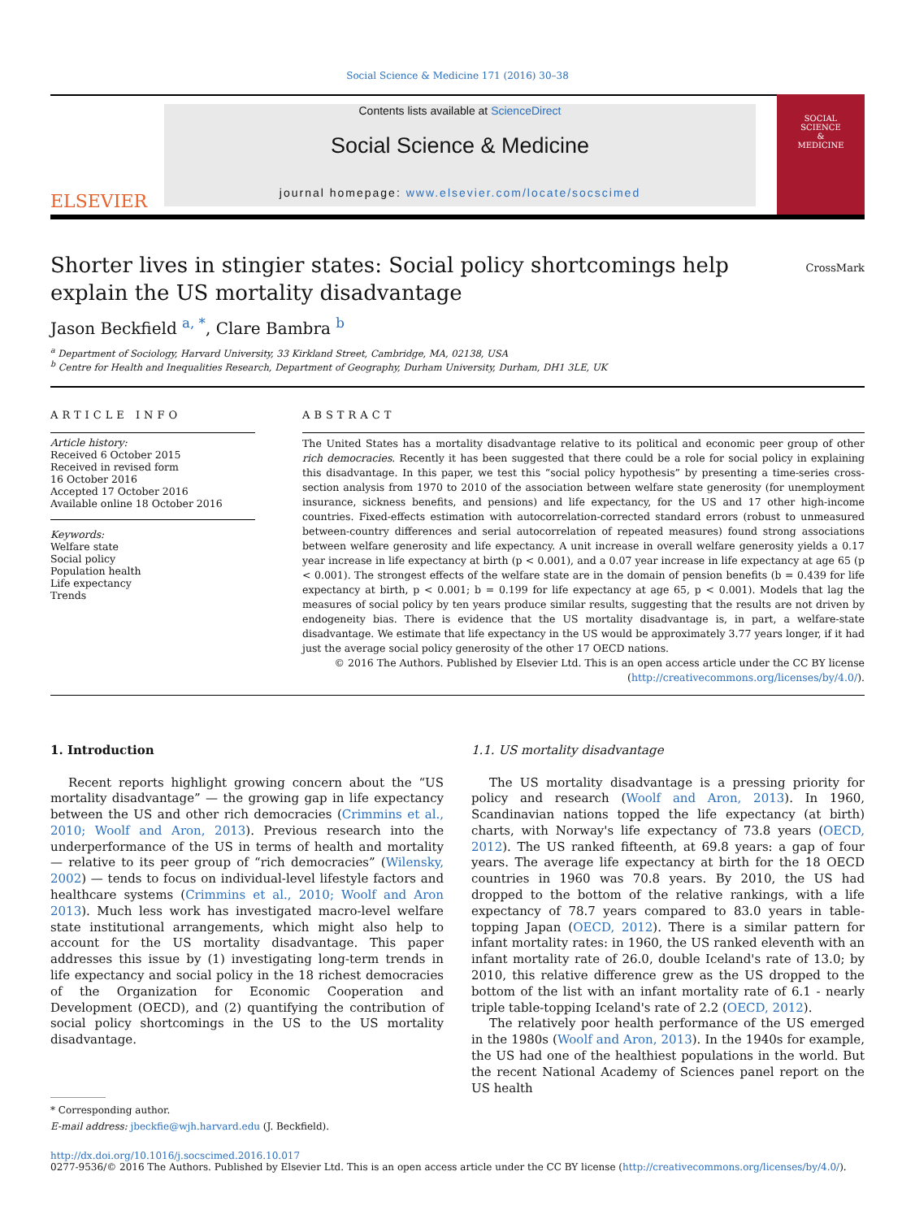Social Science & Medicine 171 (2016) 30–38
ELSEVIER
Contents lists available at ScienceDirect
Social Science & Medicine
journal homepage: www.elsevier.com/locate/socscimed
SOCIAL
SCIENCE
&
MEDICINE
Shorter lives in stingier states: Social policy shortcomings help explain the US mortality disadvantage
CrossMark
Jason Beckfield <sup>a, *</sup>, Clare Bambra <sup>b</sup>
<sup>a</sup> Department of Sociology, Harvard University, 33 Kirkland Street, Cambridge, MA, 02138, USA
<sup>b</sup> Centre for Health and Inequalities Research, Department of Geography, Durham University, Durham, DH1 3LE, UK
ARTICLE INFO
Article history:
Received 6 October 2015
Received in revised form
16 October 2016
Accepted 17 October 2016
Available online 18 October 2016
Keywords:
Welfare state
Social policy
Population health
Life expectancy
Trends
ABSTRACT
The United States has a mortality disadvantage relative to its political and economic peer group of other rich democracies. Recently it has been suggested that there could be a role for social policy in explaining this disadvantage. In this paper, we test this “social policy hypothesis” by presenting a time-series cross-section analysis from 1970 to 2010 of the association between welfare state generosity (for unemployment insurance, sickness benefits, and pensions) and life expectancy, for the US and 17 other high-income countries. Fixed-effects estimation with autocorrelation-corrected standard errors (robust to unmeasured between-country differences and serial autocorrelation of repeated measures) found strong associations between welfare generosity and life expectancy. A unit increase in overall welfare generosity yields a 0.17 year increase in life expectancy at birth (p < 0.001), and a 0.07 year increase in life expectancy at age 65 (p < 0.001). The strongest effects of the welfare state are in the domain of pension benefits (b = 0.439 for life expectancy at birth, p < 0.001; b = 0.199 for life expectancy at age 65, p < 0.001). Models that lag the measures of social policy by ten years produce similar results, suggesting that the results are not driven by endogeneity bias. There is evidence that the US mortality disadvantage is, in part, a welfare-state disadvantage. We estimate that life expectancy in the US would be approximately 3.77 years longer, if it had just the average social policy generosity of the other 17 OECD nations.
© 2016 The Authors. Published by Elsevier Ltd. This is an open access article under the CC BY license (http://creativecommons.org/licenses/by/4.0/).
1. Introduction
Recent reports highlight growing concern about the “US mortality disadvantage” — the growing gap in life expectancy between the US and other rich democracies (Crimmins et al., 2010; Woolf and Aron, 2013). Previous research into the underperformance of the US in terms of health and mortality — relative to its peer group of “rich democracies” (Wilensky, 2002) — tends to focus on individual-level lifestyle factors and healthcare systems (Crimmins et al., 2010; Woolf and Aron 2013). Much less work has investigated macro-level welfare state institutional arrangements, which might also help to account for the US mortality disadvantage. This paper addresses this issue by (1) investigating long-term trends in life expectancy and social policy in the 18 richest democracies of the Organization for Economic Cooperation and Development (OECD), and (2) quantifying the contribution of social policy shortcomings in the US to the US mortality disadvantage.
* Corresponding author.
E-mail address: jbeckfie@wjh.harvard.edu (J. Beckfield).
1.1. US mortality disadvantage
The US mortality disadvantage is a pressing priority for policy and research (Woolf and Aron, 2013). In 1960, Scandinavian nations topped the life expectancy (at birth) charts, with Norway's life expectancy of 73.8 years (OECD, 2012). The US ranked fifteenth, at 69.8 years: a gap of four years. The average life expectancy at birth for the 18 OECD countries in 1960 was 70.8 years. By 2010, the US had dropped to the bottom of the relative rankings, with a life expectancy of 78.7 years compared to 83.0 years in table-topping Japan (OECD, 2012). There is a similar pattern for infant mortality rates: in 1960, the US ranked eleventh with an infant mortality rate of 26.0, double Iceland's rate of 13.0; by 2010, this relative difference grew as the US dropped to the bottom of the list with an infant mortality rate of 6.1 - nearly triple table-topping Iceland's rate of 2.2 (OECD, 2012).
The relatively poor health performance of the US emerged in the 1980s (Woolf and Aron, 2013). In the 1940s for example, the US had one of the healthiest populations in the world. But the recent National Academy of Sciences panel report on the US health
http://dx.doi.org/10.1016/j.socscimed.2016.10.017
0277-9536/© 2016 The Authors. Published by Elsevier Ltd. This is an open access article under the CC BY license (http://creativecommons.org/licenses/by/4.0/).